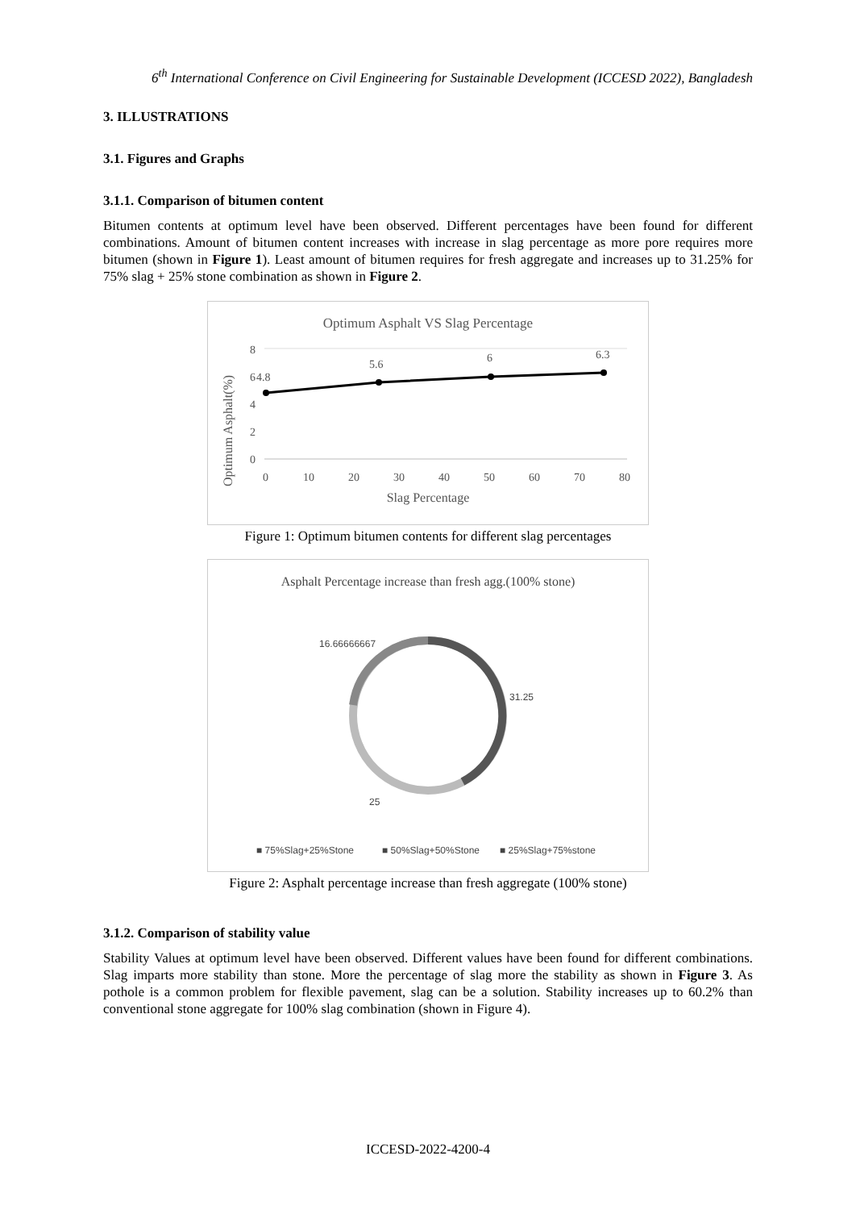6<sup>th</sup> International Conference on Civil Engineering for Sustainable Development (ICCESD 2022), Bangladesh
3. ILLUSTRATIONS
3.1. Figures and Graphs
3.1.1. Comparison of bitumen content
Bitumen contents at optimum level have been observed. Different percentages have been found for different combinations. Amount of bitumen content increases with increase in slag percentage as more pore requires more bitumen (shown in Figure 1). Least amount of bitumen requires for fresh aggregate and increases up to 31.25% for 75% slag + 25% stone combination as shown in Figure 2.
Optimum Asphalt VS Slag Percentage
Optimum Asphalt(%)
0
2
4
6
8
0
10
20
30
40
50
60
70
80
Slag Percentage
4.8
5.6
6
6.3
Figure 1: Optimum bitumen contents for different slag percentages
Asphalt Percentage increase than fresh agg.(100% stone)
16.66666667
31.25
25
■ 75%Slag+25%Stone
■ 50%Slag+50%Stone
■ 25%Slag+75%stone
Figure 2: Asphalt percentage increase than fresh aggregate (100% stone)
3.1.2. Comparison of stability value
Stability Values at optimum level have been observed. Different values have been found for different combinations. Slag imparts more stability than stone. More the percentage of slag more the stability as shown in Figure 3. As pothole is a common problem for flexible pavement, slag can be a solution. Stability increases up to 60.2% than conventional stone aggregate for 100% slag combination (shown in Figure 4).
ICCESD-2022-4200-4